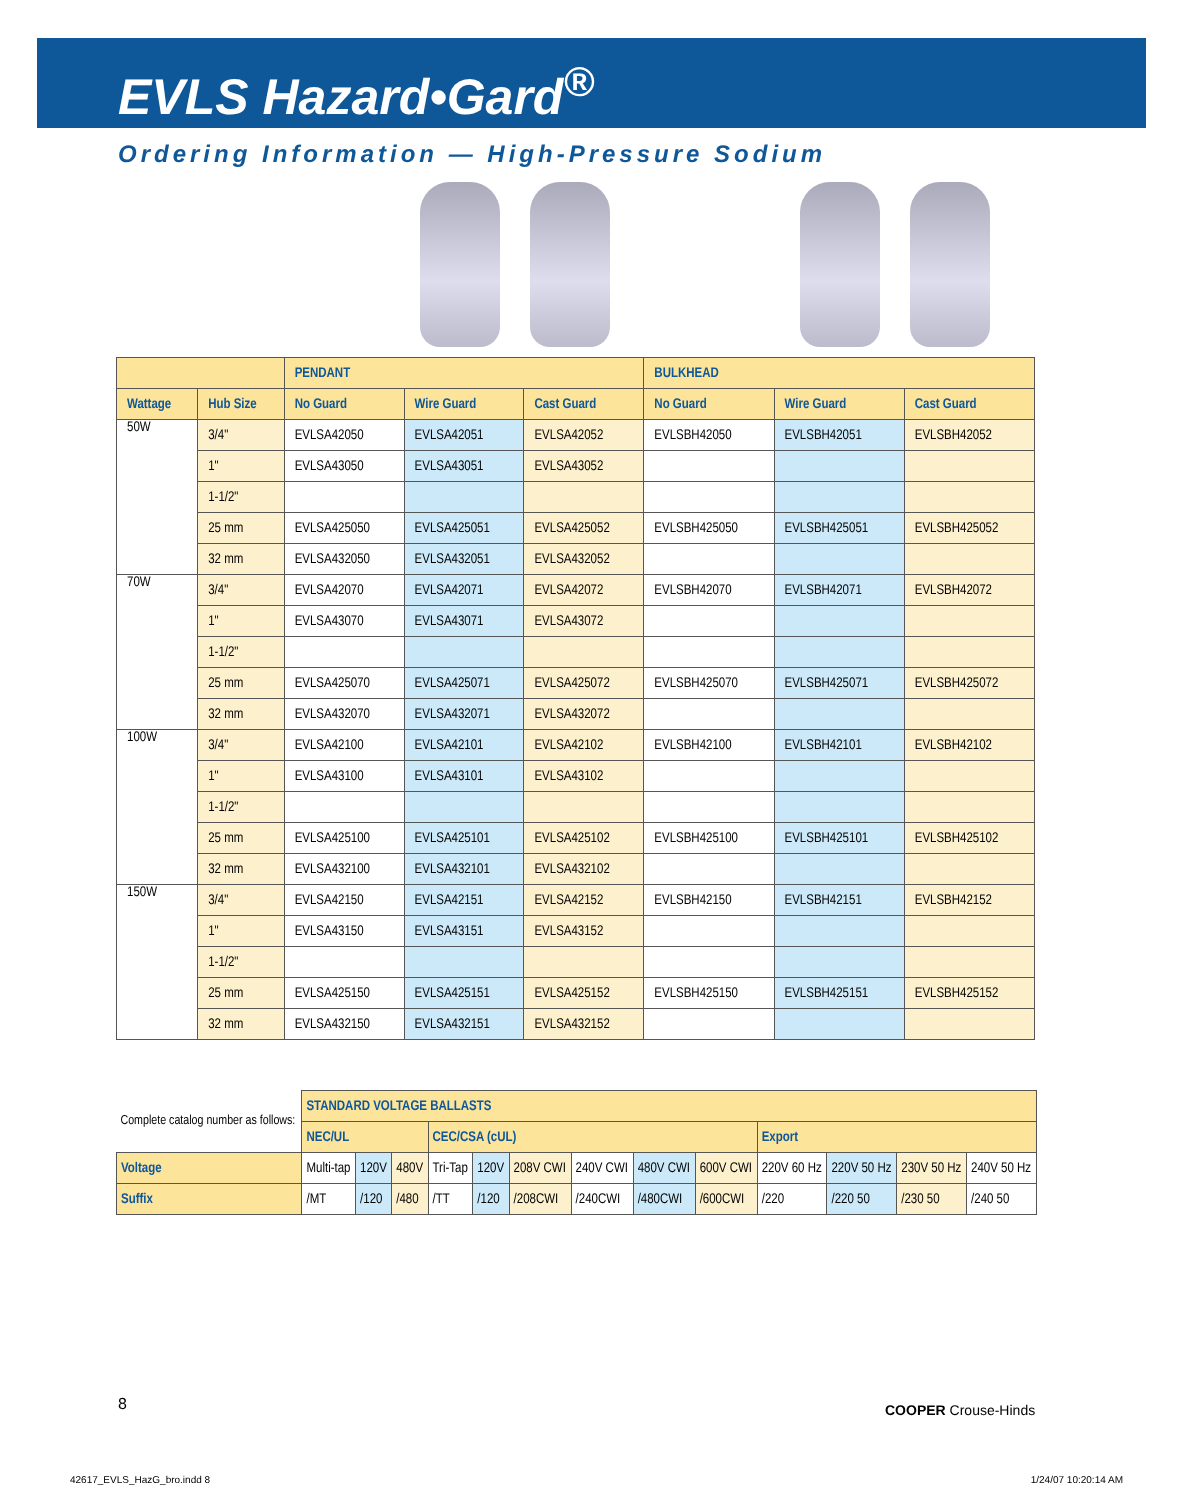EVLS Hazard•Gard<sup>®</sup>
Ordering Information — High-Pressure Sodium
| | | PENDANT | | | BULKHEAD | | |
| --- | --- | --- | --- | --- | --- | --- | --- |
| Wattage | Hub Size | No Guard | Wire Guard | Cast Guard | No Guard | Wire Guard | Cast Guard |
| 50W | 3/4" | EVLSA42050 | EVLSA42051 | EVLSA42052 | EVLSBH42050 | EVLSBH42051 | EVLSBH42052 |
| | 1" | EVLSA43050 | EVLSA43051 | EVLSA43052 | | | |
| | 1-1/2" | | | | | | |
| | 25 mm | EVLSA425050 | EVLSA425051 | EVLSA425052 | EVLSBH425050 | EVLSBH425051 | EVLSBH425052 |
| | 32 mm | EVLSA432050 | EVLSA432051 | EVLSA432052 | | | |
| 70W | 3/4" | EVLSA42070 | EVLSA42071 | EVLSA42072 | EVLSBH42070 | EVLSBH42071 | EVLSBH42072 |
| | 1" | EVLSA43070 | EVLSA43071 | EVLSA43072 | | | |
| | 1-1/2" | | | | | | |
| | 25 mm | EVLSA425070 | EVLSA425071 | EVLSA425072 | EVLSBH425070 | EVLSBH425071 | EVLSBH425072 |
| | 32 mm | EVLSA432070 | EVLSA432071 | EVLSA432072 | | | |
| 100W | 3/4" | EVLSA42100 | EVLSA42101 | EVLSA42102 | EVLSBH42100 | EVLSBH42101 | EVLSBH42102 |
| | 1" | EVLSA43100 | EVLSA43101 | EVLSA43102 | | | |
| | 1-1/2" | | | | | | |
| | 25 mm | EVLSA425100 | EVLSA425101 | EVLSA425102 | EVLSBH425100 | EVLSBH425101 | EVLSBH425102 |
| | 32 mm | EVLSA432100 | EVLSA432101 | EVLSA432102 | | | |
| 150W | 3/4" | EVLSA42150 | EVLSA42151 | EVLSA42152 | EVLSBH42150 | EVLSBH42151 | EVLSBH42152 |
| | 1" | EVLSA43150 | EVLSA43151 | EVLSA43152 | | | |
| | 1-1/2" | | | | | | |
| | 25 mm | EVLSA425150 | EVLSA425151 | EVLSA425152 | EVLSBH425150 | EVLSBH425151 | EVLSBH425152 |
| | 32 mm | EVLSA432150 | EVLSA432151 | EVLSA432152 | | | |
| Complete catalog number as follows: | STANDARD VOLTAGE BALLASTS | | | | | | | | | | | | |
| | NEC/UL | | | CEC/CSA (cUL) | | | | | | Export | | | |
| Voltage | Multi-tap | 120V | 480V | Tri-Tap | 120V | 208V CWI | 240V CWI | 480V CWI | 600V CWI | 220V 60 Hz | 220V 50 Hz | 230V 50 Hz | 240V 50 Hz |
| Suffix | /MT | /120 | /480 | /TT | /120 | /208CWI | /240CWI | /480CWI | /600CWI | /220 | /220 50 | /230 50 | /240 50 |
8 COOPER Crouse-Hinds
42617_EVLS_HazG_bro.indd 8 1/24/07 10:20:14 AM